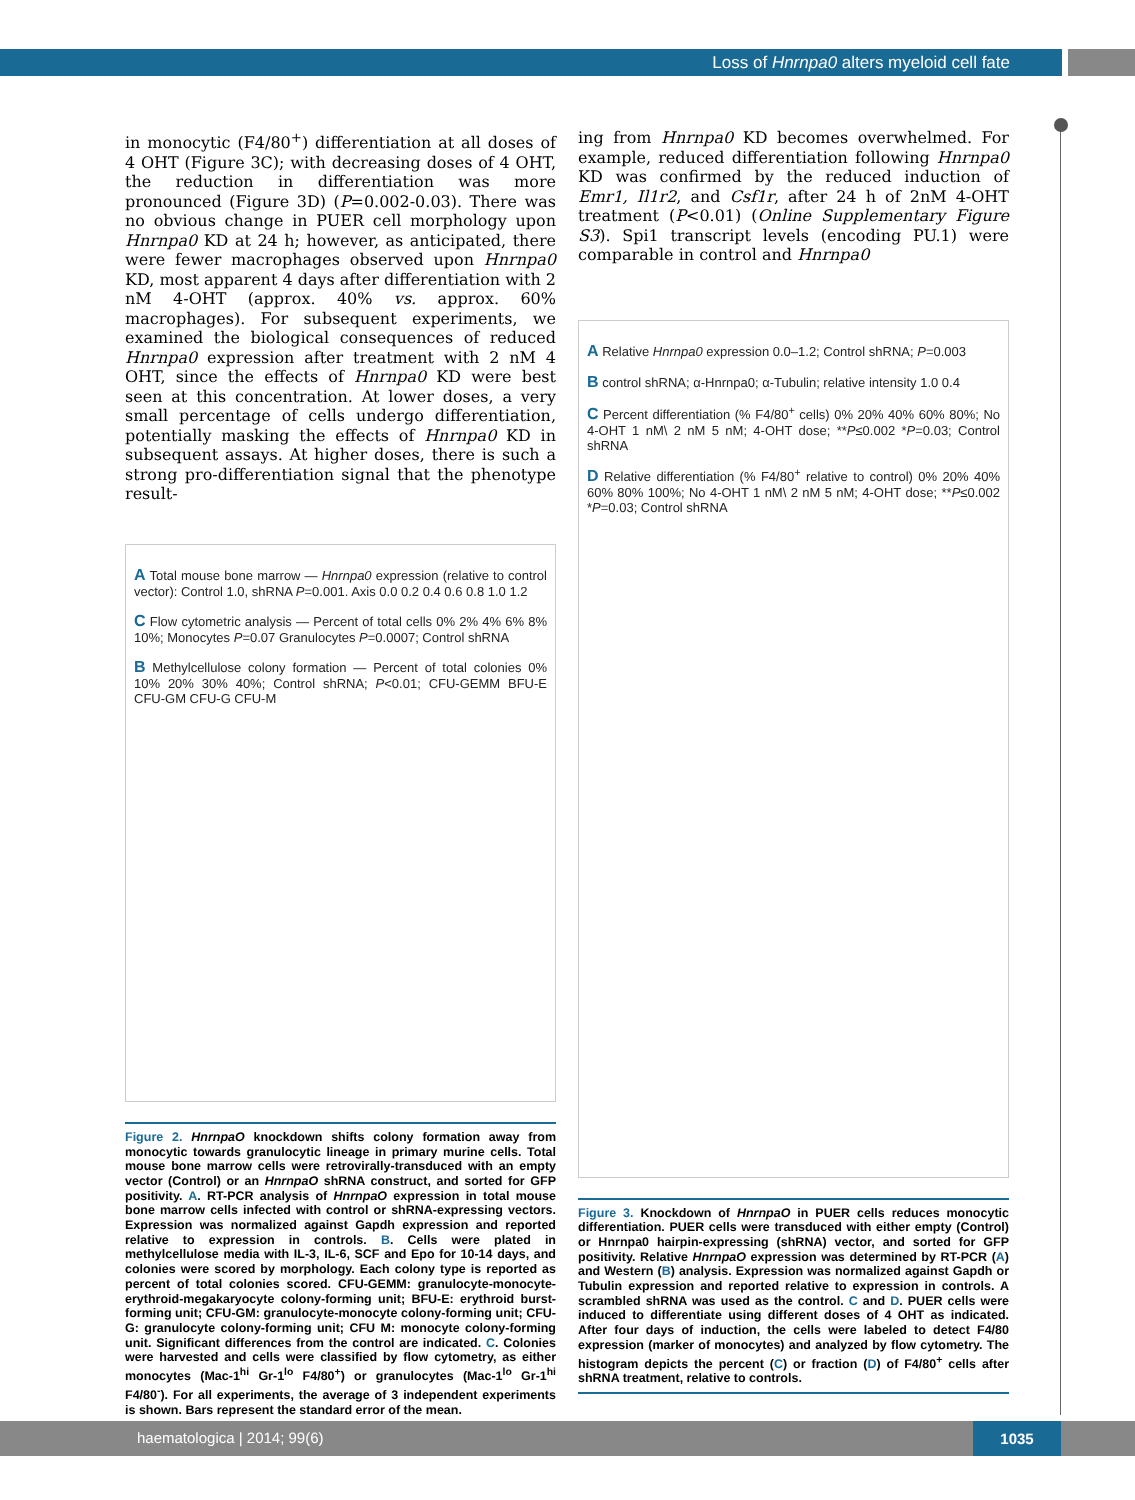Loss of Hnrnpa0 alters myeloid cell fate
in monocytic (F4/80<sup>+</sup>) differentiation at all doses of 4 OHT (Figure 3C); with decreasing doses of 4 OHT, the reduction in differentiation was more pronounced (Figure 3D) (P=0.002-0.03). There was no obvious change in PUER cell morphology upon Hnrnpa0 KD at 24 h; however, as anticipated, there were fewer macrophages observed upon Hnrnpa0 KD, most apparent 4 days after differentiation with 2 nM 4-OHT (approx. 40% vs. approx. 60% macrophages). For subsequent experiments, we examined the biological consequences of reduced Hnrnpa0 expression after treatment with 2 nM 4 OHT, since the effects of Hnrnpa0 KD were best seen at this concentration. At lower doses, a very small percentage of cells undergo differentiation, potentially masking the effects of Hnrnpa0 KD in subsequent assays. At higher doses, there is such a strong pro-differentiation signal that the phenotype result-
A Total mouse bone marrow — Hnrnpa0 expression (relative to control vector): Control 1.0, shRNA P=0.001. Axis 0.0 0.2 0.4 0.6 0.8 1.0 1.2
C Flow cytometric analysis — Percent of total cells 0% 2% 4% 6% 8% 10%; Monocytes P=0.07 Granulocytes P=0.0007; Control shRNA
B Methylcellulose colony formation — Percent of total colonies 0% 10% 20% 30% 40%; Control shRNA; P<0.01; CFU-GEMM BFU-E CFU-GM CFU-G CFU-M
Figure 2. HnrnpaO knockdown shifts colony formation away from monocytic towards granulocytic lineage in primary murine cells. Total mouse bone marrow cells were retrovirally-transduced with an empty vector (Control) or an HnrnpaO shRNA construct, and sorted for GFP positivity. A. RT-PCR analysis of HnrnpaO expression in total mouse bone marrow cells infected with control or shRNA-expressing vectors. Expression was normalized against Gapdh expression and reported relative to expression in controls. B. Cells were plated in methylcellulose media with IL-3, IL-6, SCF and Epo for 10-14 days, and colonies were scored by morphology. Each colony type is reported as percent of total colonies scored. CFU-GEMM: granulocyte-monocyte-erythroid-megakaryocyte colony-forming unit; BFU-E: erythroid burst-forming unit; CFU-GM: granulocyte-monocyte colony-forming unit; CFU-G: granulocyte colony-forming unit; CFU M: monocyte colony-forming unit. Significant differences from the control are indicated. C. Colonies were harvested and cells were classified by flow cytometry, as either monocytes (Mac-1<sup>hi</sup> Gr-1<sup>lo</sup> F4/80<sup>+</sup>) or granulocytes (Mac-1<sup>lo</sup> Gr-1<sup>hi</sup> F4/80<sup>-</sup>). For all experiments, the average of 3 independent experiments is shown. Bars represent the standard error of the mean.
ing from Hnrnpa0 KD becomes overwhelmed. For example, reduced differentiation following Hnrnpa0 KD was confirmed by the reduced induction of Emr1, Il1r2, and Csf1r, after 24 h of 2nM 4-OHT treatment (P<0.01) (Online Supplementary Figure S3). Spi1 transcript levels (encoding PU.1) were comparable in control and Hnrnpa0
A Relative Hnrnpa0 expression 0.0–1.2; Control shRNA; P=0.003
B control shRNA; α-Hnrnpa0; α-Tubulin; relative intensity 1.0 0.4
C Percent differentiation (% F4/80<sup>+</sup> cells) 0% 20% 40% 60% 80%; No 4-OHT 1 nM\ 2 nM 5 nM; 4-OHT dose; **P≤0.002 *P=0.03; Control shRNA
D Relative differentiation (% F4/80<sup>+</sup> relative to control) 0% 20% 40% 60% 80% 100%; No 4-OHT 1 nM\ 2 nM 5 nM; 4-OHT dose; **P≤0.002 *P=0.03; Control shRNA
Figure 3. Knockdown of HnrnpaO in PUER cells reduces monocytic differentiation. PUER cells were transduced with either empty (Control) or Hnrnpa0 hairpin-expressing (shRNA) vector, and sorted for GFP positivity. Relative HnrnpaO expression was determined by RT-PCR (A) and Western (B) analysis. Expression was normalized against Gapdh or Tubulin expression and reported relative to expression in controls. A scrambled shRNA was used as the control. C and D. PUER cells were induced to differentiate using different doses of 4 OHT as indicated. After four days of induction, the cells were labeled to detect F4/80 expression (marker of monocytes) and analyzed by flow cytometry. The histogram depicts the percent (C) or fraction (D) of F4/80<sup>+</sup> cells after shRNA treatment, relative to controls.
haematologica | 2014; 99(6) 1035